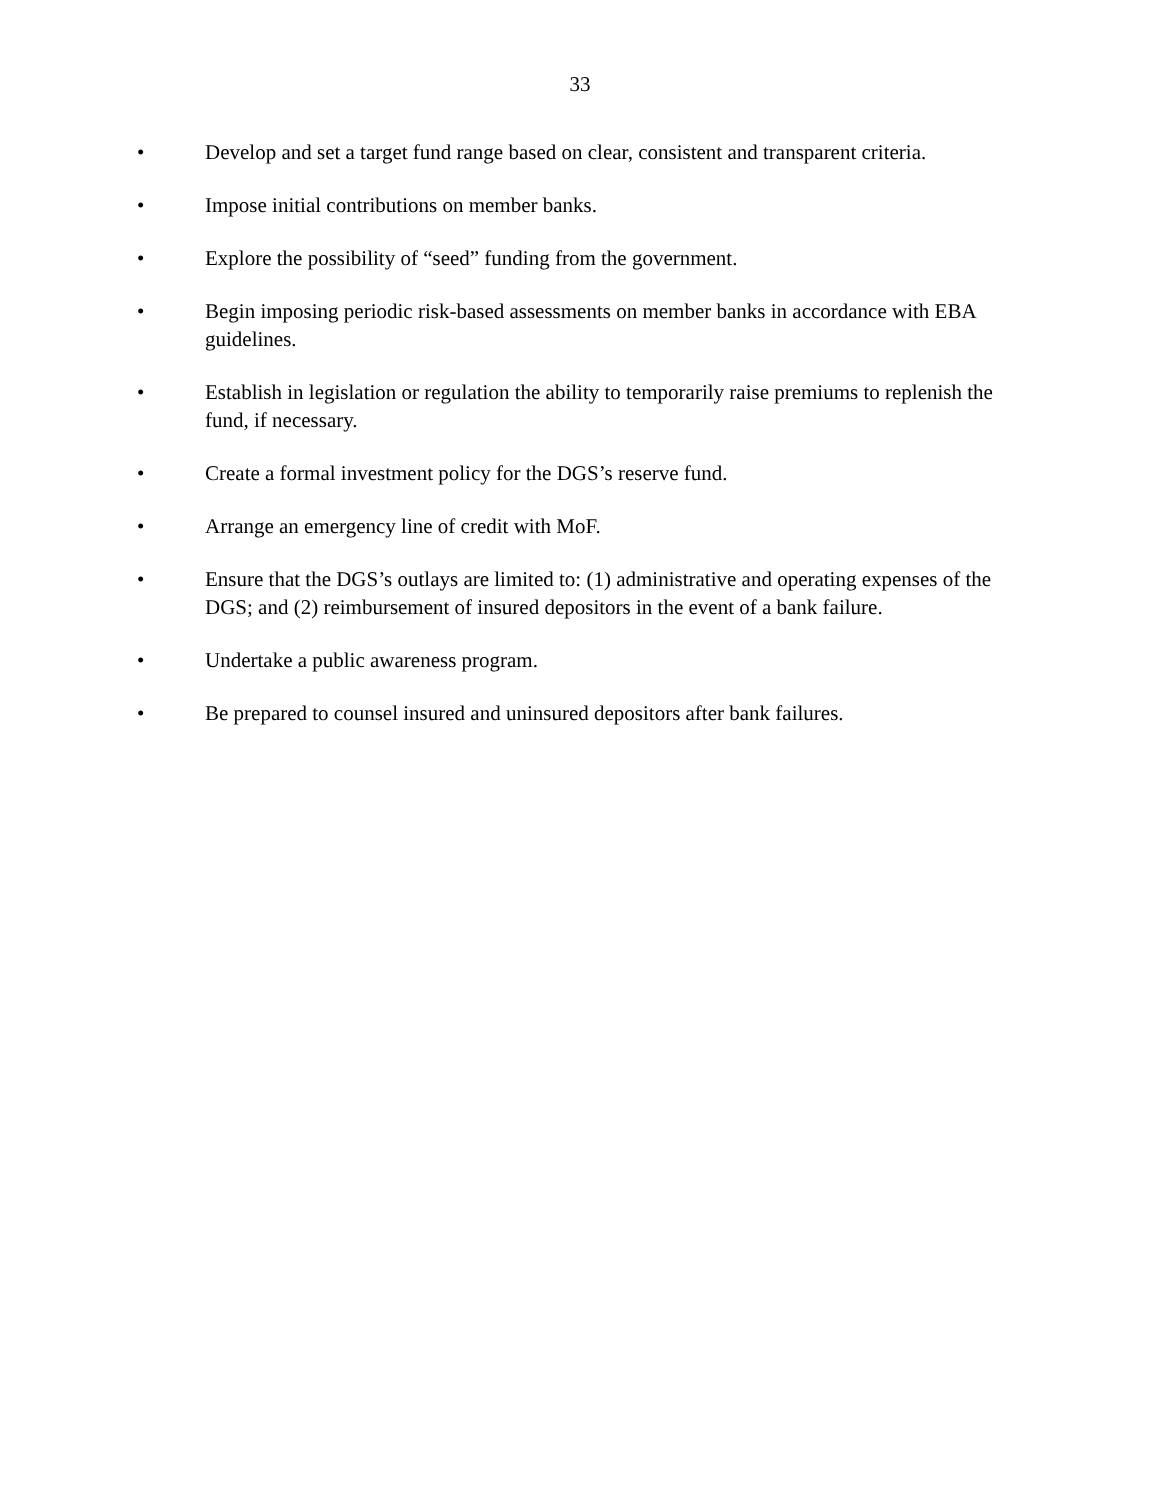33
• Develop and set a target fund range based on clear, consistent and transparent criteria.
• Impose initial contributions on member banks.
• Explore the possibility of “seed” funding from the government.
• Begin imposing periodic risk-based assessments on member banks in accordance with EBA guidelines.
• Establish in legislation or regulation the ability to temporarily raise premiums to replenish the fund, if necessary.
• Create a formal investment policy for the DGS’s reserve fund.
• Arrange an emergency line of credit with MoF.
• Ensure that the DGS’s outlays are limited to: (1) administrative and operating expenses of the DGS; and (2) reimbursement of insured depositors in the event of a bank failure.
• Undertake a public awareness program.
• Be prepared to counsel insured and uninsured depositors after bank failures.